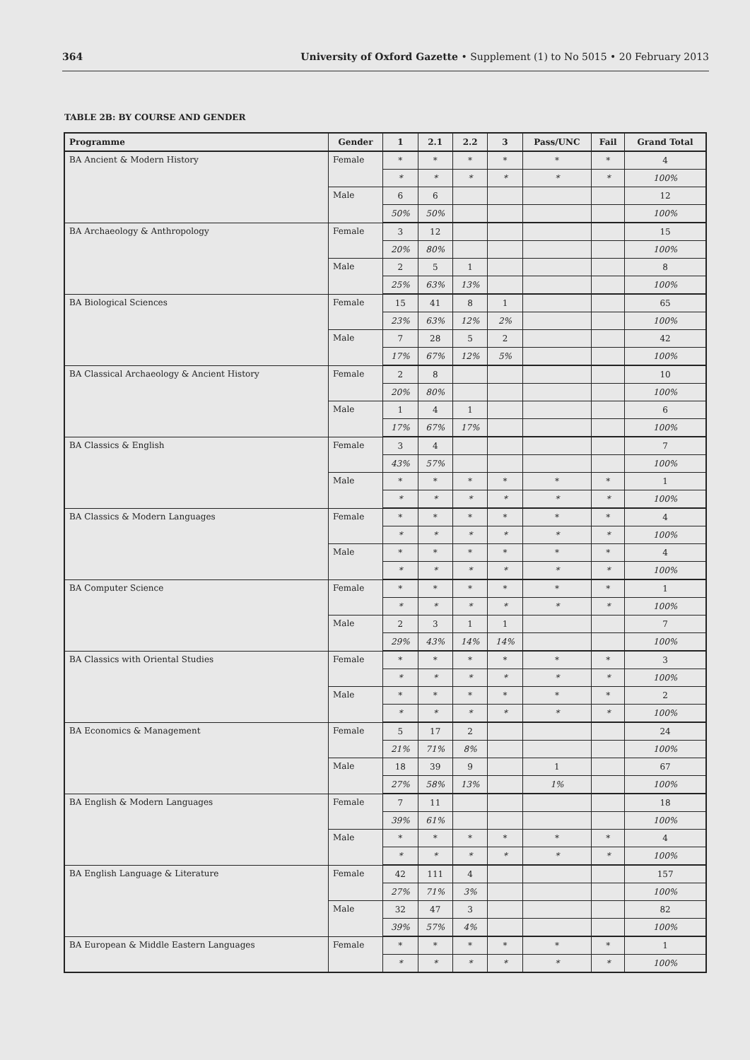364 University of Oxford Gazette • Supplement (1) to No 5015 • 20 February 2013
TABLE 2B: BY COURSE AND GENDER
| Programme | Gender | 1 | 2.1 | 2.2 | 3 | Pass/UNC | Fail | Grand Total |
| --- | --- | --- | --- | --- | --- | --- | --- | --- |
| BA Ancient & Modern History | Female | * | * | * | * | * | * | 4 |
| | | * | * | * | * | * | * | 100% |
| | Male | 6 | 6 | | | | | 12 |
| | | 50% | 50% | | | | | 100% |
| BA Archaeology & Anthropology | Female | 3 | 12 | | | | | 15 |
| | | 20% | 80% | | | | | 100% |
| | Male | 2 | 5 | 1 | | | | 8 |
| | | 25% | 63% | 13% | | | | 100% |
| BA Biological Sciences | Female | 15 | 41 | 8 | 1 | | | 65 |
| | | 23% | 63% | 12% | 2% | | | 100% |
| | Male | 7 | 28 | 5 | 2 | | | 42 |
| | | 17% | 67% | 12% | 5% | | | 100% |
| BA Classical Archaeology & Ancient History | Female | 2 | 8 | | | | | 10 |
| | | 20% | 80% | | | | | 100% |
| | Male | 1 | 4 | 1 | | | | 6 |
| | | 17% | 67% | 17% | | | | 100% |
| BA Classics & English | Female | 3 | 4 | | | | | 7 |
| | | 43% | 57% | | | | | 100% |
| | Male | * | * | * | * | * | * | 1 |
| | | * | * | * | * | * | * | 100% |
| BA Classics & Modern Languages | Female | * | * | * | * | * | * | 4 |
| | | * | * | * | * | * | * | 100% |
| | Male | * | * | * | * | * | * | 4 |
| | | * | * | * | * | * | * | 100% |
| BA Computer Science | Female | * | * | * | * | * | * | 1 |
| | | * | * | * | * | * | * | 100% |
| | Male | 2 | 3 | 1 | 1 | | | 7 |
| | | 29% | 43% | 14% | 14% | | | 100% |
| BA Classics with Oriental Studies | Female | * | * | * | * | * | * | 3 |
| | | * | * | * | * | * | * | 100% |
| | Male | * | * | * | * | * | * | 2 |
| | | * | * | * | * | * | * | 100% |
| BA Economics & Management | Female | 5 | 17 | 2 | | | | 24 |
| | | 21% | 71% | 8% | | | | 100% |
| | Male | 18 | 39 | 9 | | 1 | | 67 |
| | | 27% | 58% | 13% | | 1% | | 100% |
| BA English & Modern Languages | Female | 7 | 11 | | | | | 18 |
| | | 39% | 61% | | | | | 100% |
| | Male | * | * | * | * | * | * | 4 |
| | | * | * | * | * | * | * | 100% |
| BA English Language & Literature | Female | 42 | 111 | 4 | | | | 157 |
| | | 27% | 71% | 3% | | | | 100% |
| | Male | 32 | 47 | 3 | | | | 82 |
| | | 39% | 57% | 4% | | | | 100% |
| BA European & Middle Eastern Languages | Female | * | * | * | * | * | * | 1 |
| | | * | * | * | * | * | * | 100% |